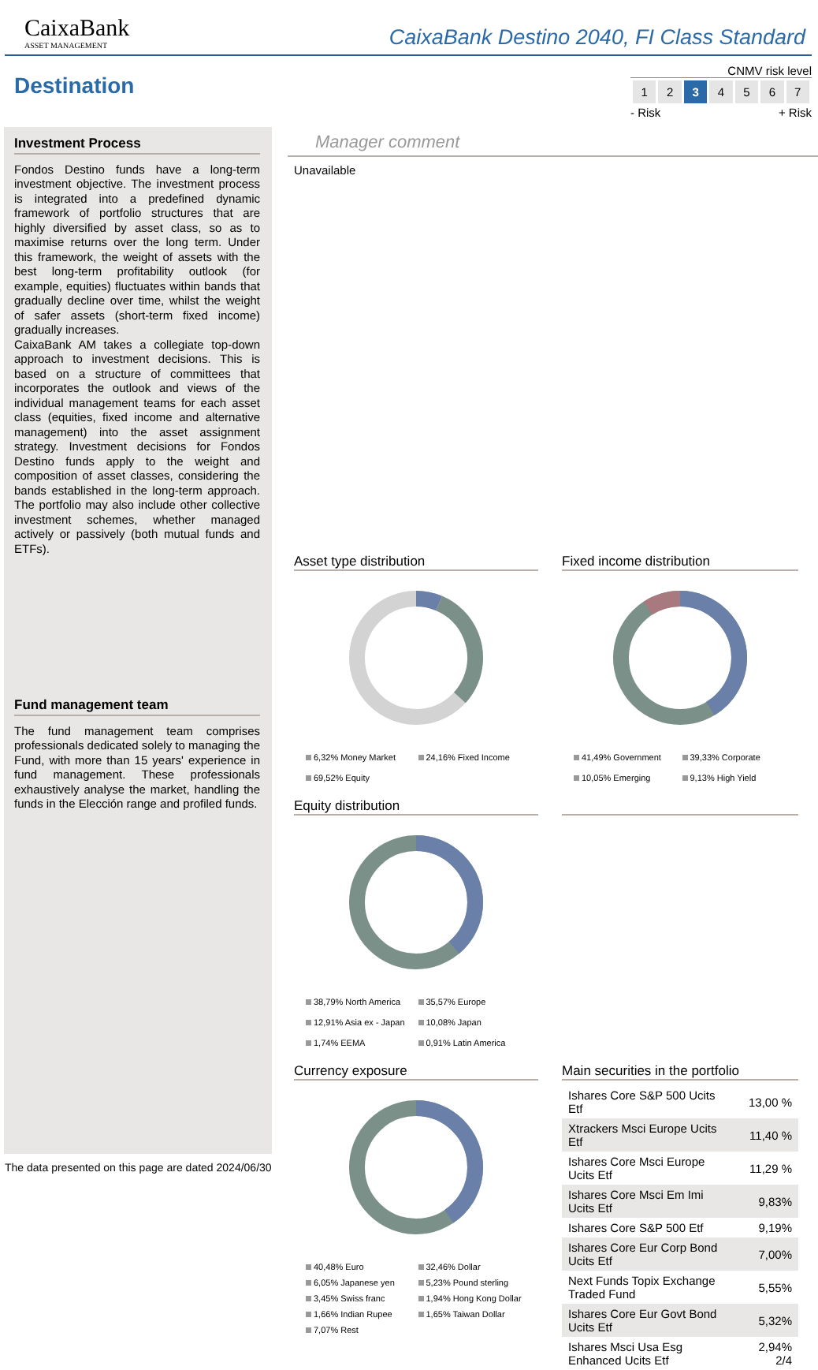CaixaBank
ASSET MANAGEMENT
CaixaBank Destino 2040, FI Class Standard
Destination
CNMV risk level
| 1 | 2 | 3 | 4 | 5 | 6 | 7 |
- Risk + Risk
Investment Process
Fondos Destino funds have a long-term investment objective. The investment process is integrated into a predefined dynamic framework of portfolio structures that are highly diversified by asset class, so as to maximise returns over the long term. Under this framework, the weight of assets with the best long-term profitability outlook (for example, equities) fluctuates within bands that gradually decline over time, whilst the weight of safer assets (short-term fixed income) gradually increases.
CaixaBank AM takes a collegiate top-down approach to investment decisions. This is based on a structure of committees that incorporates the outlook and views of the individual management teams for each asset class (equities, fixed income and alternative management) into the asset assignment strategy. Investment decisions for Fondos Destino funds apply to the weight and composition of asset classes, considering the bands established in the long-term approach. The portfolio may also include other collective investment schemes, whether managed actively or passively (both mutual funds and ETFs).
Fund management team
The fund management team comprises professionals dedicated solely to managing the Fund, with more than 15 years' experience in fund management. These professionals exhaustively analyse the market, handling the funds in the Elección range and profiled funds.
Manager comment
Unavailable
Asset type distribution
6,32% Money Market 24,16% Fixed Income 69,52% Equity
Fixed income distribution
41,49% Government 39,33% Corporate 10,05% Emerging 9,13% High Yield
Equity distribution
38,79% North America 35,57% Europe 12,91% Asia ex - Japan 10,08% Japan 1,74% EEMA 0,91% Latin America
Currency exposure
40,48% Euro 32,46% Dollar 6,05% Japanese yen 5,23% Pound sterling 3,45% Swiss franc 1,94% Hong Kong Dollar 1,66% Indian Rupee 1,65% Taiwan Dollar 7,07% Rest
Main securities in the portfolio
| Ishares Core S&P 500 Ucits Etf | 13,00 % |
| Xtrackers Msci Europe Ucits Etf | 11,40 % |
| Ishares Core Msci Europe Ucits Etf | 11,29 % |
| Ishares Core Msci Em Imi Ucits Etf | 9,83% |
| Ishares Core S&P 500 Etf | 9,19% |
| Ishares Core Eur Corp Bond Ucits Etf | 7,00% |
| Next Funds Topix Exchange Traded Fund | 5,55% |
| Ishares Core Eur Govt Bond Ucits Etf | 5,32% |
| Ishares Msci Usa Esg Enhanced Ucits Etf | 2,94% 2/4 |
The data presented on this page are dated 2024/06/30